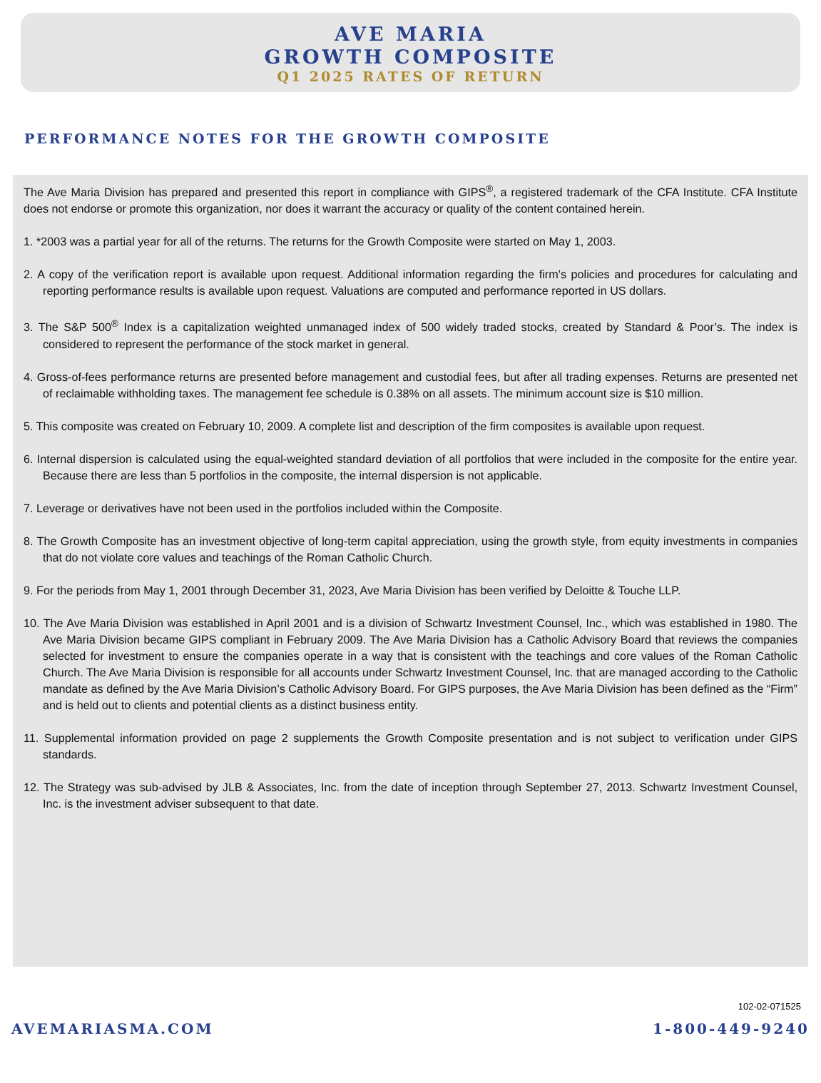AVE MARIA
GROWTH COMPOSITE
Q1 2025 RATES OF RETURN
PERFORMANCE NOTES FOR THE GROWTH COMPOSITE
The Ave Maria Division has prepared and presented this report in compliance with GIPS<sup>®</sup>, a registered trademark of the CFA Institute. CFA Institute does not endorse or promote this organization, nor does it warrant the accuracy or quality of the content contained herein.
1. *2003 was a partial year for all of the returns. The returns for the Growth Composite were started on May 1, 2003.
2. A copy of the verification report is available upon request. Additional information regarding the firm’s policies and procedures for calculating and reporting performance results is available upon request. Valuations are computed and performance reported in US dollars.
3. The S&P 500<sup>®</sup> Index is a capitalization weighted unmanaged index of 500 widely traded stocks, created by Standard & Poor’s. The index is considered to represent the performance of the stock market in general.
4. Gross-of-fees performance returns are presented before management and custodial fees, but after all trading expenses. Returns are presented net of reclaimable withholding taxes. The management fee schedule is 0.38% on all assets. The minimum account size is $10 million.
5. This composite was created on February 10, 2009. A complete list and description of the firm composites is available upon request.
6. Internal dispersion is calculated using the equal-weighted standard deviation of all portfolios that were included in the composite for the entire year. Because there are less than 5 portfolios in the composite, the internal dispersion is not applicable.
7. Leverage or derivatives have not been used in the portfolios included within the Composite.
8. The Growth Composite has an investment objective of long-term capital appreciation, using the growth style, from equity investments in companies that do not violate core values and teachings of the Roman Catholic Church.
9. For the periods from May 1, 2001 through December 31, 2023, Ave Maria Division has been verified by Deloitte & Touche LLP.
10. The Ave Maria Division was established in April 2001 and is a division of Schwartz Investment Counsel, Inc., which was established in 1980. The Ave Maria Division became GIPS compliant in February 2009. The Ave Maria Division has a Catholic Advisory Board that reviews the companies selected for investment to ensure the companies operate in a way that is consistent with the teachings and core values of the Roman Catholic Church. The Ave Maria Division is responsible for all accounts under Schwartz Investment Counsel, Inc. that are managed according to the Catholic mandate as defined by the Ave Maria Division’s Catholic Advisory Board. For GIPS purposes, the Ave Maria Division has been defined as the “Firm” and is held out to clients and potential clients as a distinct business entity.
11. Supplemental information provided on page 2 supplements the Growth Composite presentation and is not subject to verification under GIPS standards.
12. The Strategy was sub-advised by JLB & Associates, Inc. from the date of inception through September 27, 2013. Schwartz Investment Counsel, Inc. is the investment adviser subsequent to that date.
102-02-071525
AVEMARIASMA.COM 1-800-449-9240